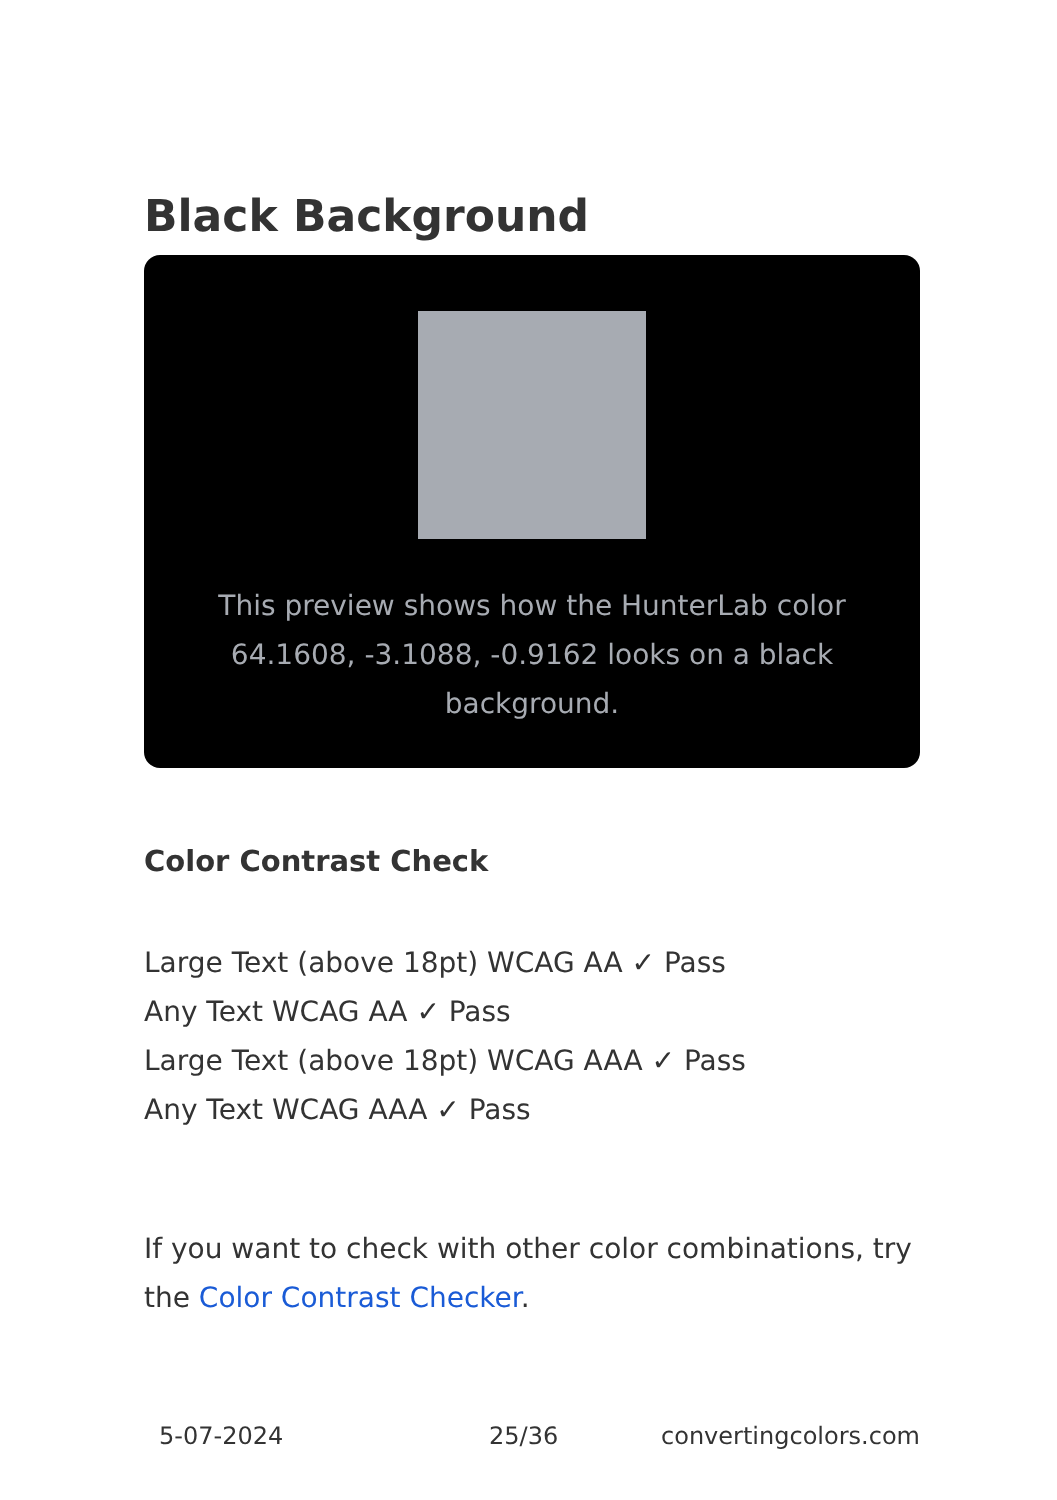Black Background
This preview shows how the HunterLab color 64.1608, -3.1088, -0.9162 looks on a black background.
Color Contrast Check
Large Text (above 18pt) WCAG AA ✓ Pass
Any Text WCAG AA ✓ Pass
Large Text (above 18pt) WCAG AAA ✓ Pass
Any Text WCAG AAA ✓ Pass
If you want to check with other color combinations, try the Color Contrast Checker.
5-07-2024 25/36 convertingcolors.com